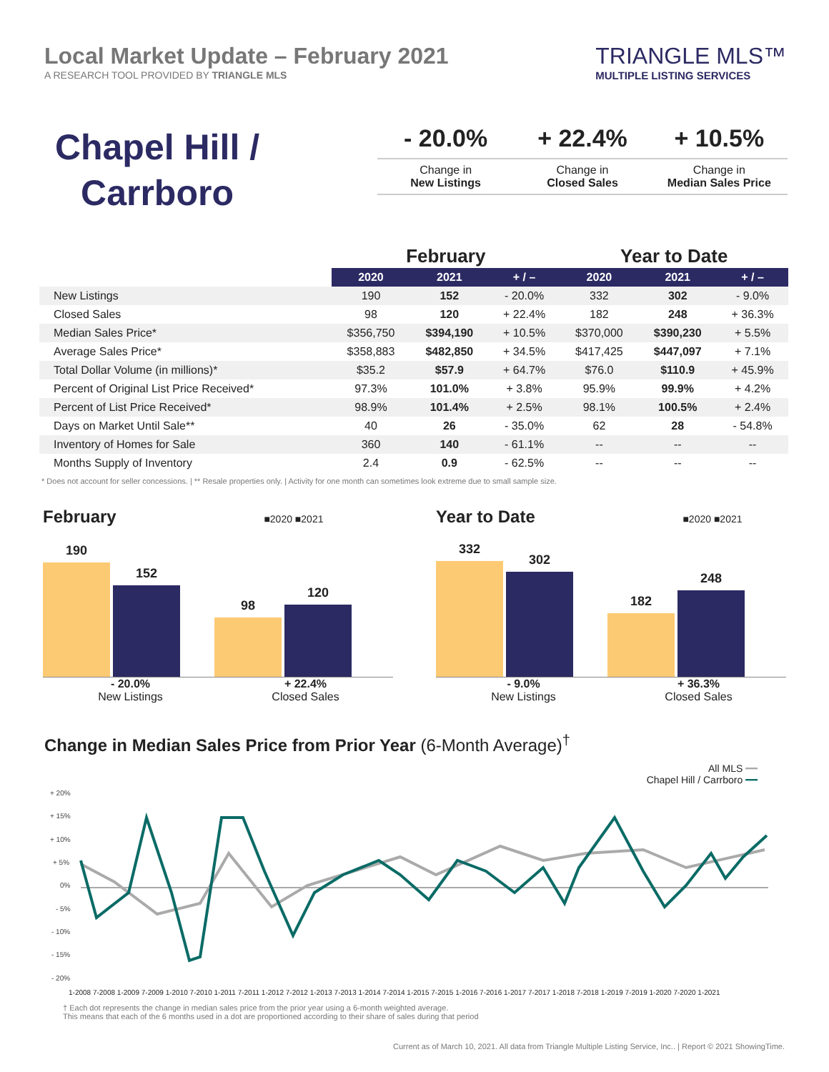Local Market Update – February 2021
A RESEARCH TOOL PROVIDED BY TRIANGLE MLS
TRIANGLE MLS™
MULTIPLE LISTING SERVICES
Chapel Hill /
Carrboro
- 20.0%
Change in
New Listings
+ 22.4%
Change in
Closed Sales
+ 10.5%
Change in
Median Sales Price
| | February | | | Year to Date | | |
| --- | --- | --- | --- | --- | --- | --- |
| | 2020 | 2021 | + / – | 2020 | 2021 | + / – |
| New Listings | 190 | 152 | - 20.0% | 332 | 302 | - 9.0% |
| Closed Sales | 98 | 120 | + 22.4% | 182 | 248 | + 36.3% |
| Median Sales Price* | $356,750 | $394,190 | + 10.5% | $370,000 | $390,230 | + 5.5% |
| Average Sales Price* | $358,883 | $482,850 | + 34.5% | $417,425 | $447,097 | + 7.1% |
| Total Dollar Volume (in millions)* | $35.2 | $57.9 | + 64.7% | $76.0 | $110.9 | + 45.9% |
| Percent of Original List Price Received* | 97.3% | 101.0% | + 3.8% | 95.9% | 99.9% | + 4.2% |
| Percent of List Price Received* | 98.9% | 101.4% | + 2.5% | 98.1% | 100.5% | + 2.4% |
| Days on Market Until Sale** | 40 | 26 | - 35.0% | 62 | 28 | - 54.8% |
| Inventory of Homes for Sale | 360 | 140 | - 61.1% | -- | -- | -- |
| Months Supply of Inventory | 2.4 | 0.9 | - 62.5% | -- | -- | -- |
* Does not account for seller concessions. | ** Resale properties only. | Activity for one month can sometimes look extreme due to small sample size.
February ■2020 ■2021
190
152
98
120
- 20.0%
New Listings
+ 22.4%
Closed Sales
Year to Date ■2020 ■2021
332
302
182
248
- 9.0%
New Listings
+ 36.3%
Closed Sales
Change in Median Sales Price from Prior Year (6-Month Average)<sup>†</sup>
All MLS ━━
Chapel Hill / Carrboro ━━
+ 20%
+ 15%
+ 10%
+ 5%
0%
- 5%
- 10%
- 15%
- 20%
1-2008 7-2008 1-2009 7-2009 1-2010 7-2010 1-2011 7-2011 1-2012 7-2012 1-2013 7-2013 1-2014 7-2014 1-2015 7-2015 1-2016 7-2016 1-2017 7-2017 1-2018 7-2018 1-2019 7-2019 1-2020 7-2020 1-2021
† Each dot represents the change in median sales price from the prior year using a 6-month weighted average.
This means that each of the 6 months used in a dot are proportioned according to their share of sales during that period
Current as of March 10, 2021. All data from Triangle Multiple Listing Service, Inc.. | Report © 2021 ShowingTime.